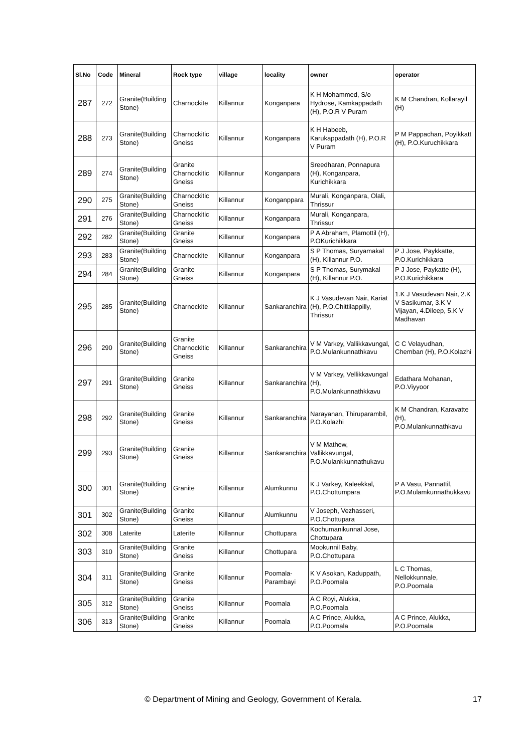| Sl.No | Code | Mineral | Rock type | village | locality | owner | operator |
| --- | --- | --- | --- | --- | --- | --- | --- |
| 287 | 272 | Granite(Building Stone) | Charnockite | Killannur | Konganpara | K H Mohammed, S/o Hydrose, Kamkappadath (H), P.O.R V Puram | K M Chandran, Kollarayil (H) |
| 288 | 273 | Granite(Building Stone) | Charnockitic Gneiss | Killannur | Konganpara | K H Habeeb, Karukappadath (H), P.O.R V Puram | P M Pappachan, Poyikkatt (H), P.O.Kuruchikkara |
| 289 | 274 | Granite(Building Stone) | Granite Charnockitic Gneiss | Killannur | Konganpara | Sreedharan, Ponnapura (H), Konganpara, Kurichikkara | |
| 290 | 275 | Granite(Building Stone) | Charnockitic Gneiss | Killannur | Konganppara | Murali, Konganpara, Olali, Thrissur | |
| 291 | 276 | Granite(Building Stone) | Charnockitic Gneiss | Killannur | Konganpara | Murali, Konganpara, Thrissur | |
| 292 | 282 | Granite(Building Stone) | Granite Gneiss | Killannur | Konganpara | P A Abraham, Plamottil (H), P.OKurichikkara | |
| 293 | 283 | Granite(Building Stone) | Charnockite | Killannur | Konganpara | S P Thomas, Suryamakal (H), Killannur P.O. | P J Jose, Paykkatte, P.O.Kurichikkara |
| 294 | 284 | Granite(Building Stone) | Granite Gneiss | Killannur | Konganpara | S P Thomas, Surymakal (H), Killannur P.O. | P J Jose, Paykatte (H), P.O.Kurichikkara |
| 295 | 285 | Granite(Building Stone) | Charnockite | Killannur | Sankaranchira | K J Vasudevan Nair, Kariat (H), P.O.Chittilappilly, Thrissur | 1.K J Vasudevan Nair, 2.K V Sasikumar, 3.K V Vijayan, 4.Dileep, 5.K V Madhavan |
| 296 | 290 | Granite(Building Stone) | Granite Charnockitic Gneiss | Killannur | Sankaranchira | V M Varkey, Vallikkavungal, P.O.Mulankunnathkavu | C C Velayudhan, Chemban (H), P.O.Kolazhi |
| 297 | 291 | Granite(Building Stone) | Granite Gneiss | Killannur | Sankaranchira | V M Varkey, Vellikkavungal (H), P.O.Mulankunnathkkavu | Edathara Mohanan, P.O.Viyyoor |
| 298 | 292 | Granite(Building Stone) | Granite Gneiss | Killannur | Sankaranchira | Narayanan, Thiruparambil, P.O.Kolazhi | K M Chandran, Karavatte (H), P.O.Mulankunnathkavu |
| 299 | 293 | Granite(Building Stone) | Granite Gneiss | Killannur | Sankaranchira | V M Mathew, Vallikkavungal, P.O.Mulankkunnathukavu | |
| 300 | 301 | Granite(Building Stone) | Granite | Killannur | Alumkunnu | K J Varkey, Kaleekkal, P.O.Chottumpara | P A Vasu, Pannattil, P.O.Mulamkunnathukkavu |
| 301 | 302 | Granite(Building Stone) | Granite Gneiss | Killannur | Alumkunnu | V Joseph, Vezhasseri, P.O.Chottupara | |
| 302 | 308 | Laterite | Laterite | Killannur | Chottupara | Kochumanikunnal Jose, Chottupara | |
| 303 | 310 | Granite(Building Stone) | Granite Gneiss | Killannur | Chottupara | Mookunnil Baby, P.O.Chottupara | |
| 304 | 311 | Granite(Building Stone) | Granite Gneiss | Killannur | Poomala-Parambayi | K V Asokan, Kaduppath, P.O.Poomala | L C Thomas, Nellokkunnale, P.O.Poomala |
| 305 | 312 | Granite(Building Stone) | Granite Gneiss | Killannur | Poomala | A C Royi, Alukka, P.O.Poomala | |
| 306 | 313 | Granite(Building Stone) | Granite Gneiss | Killannur | Poomala | A C Prince, Alukka, P.O.Poomala | A C Prince, Alukka, P.O.Poomala |
© Department of Mining and Geology, Government of Kerala. 17